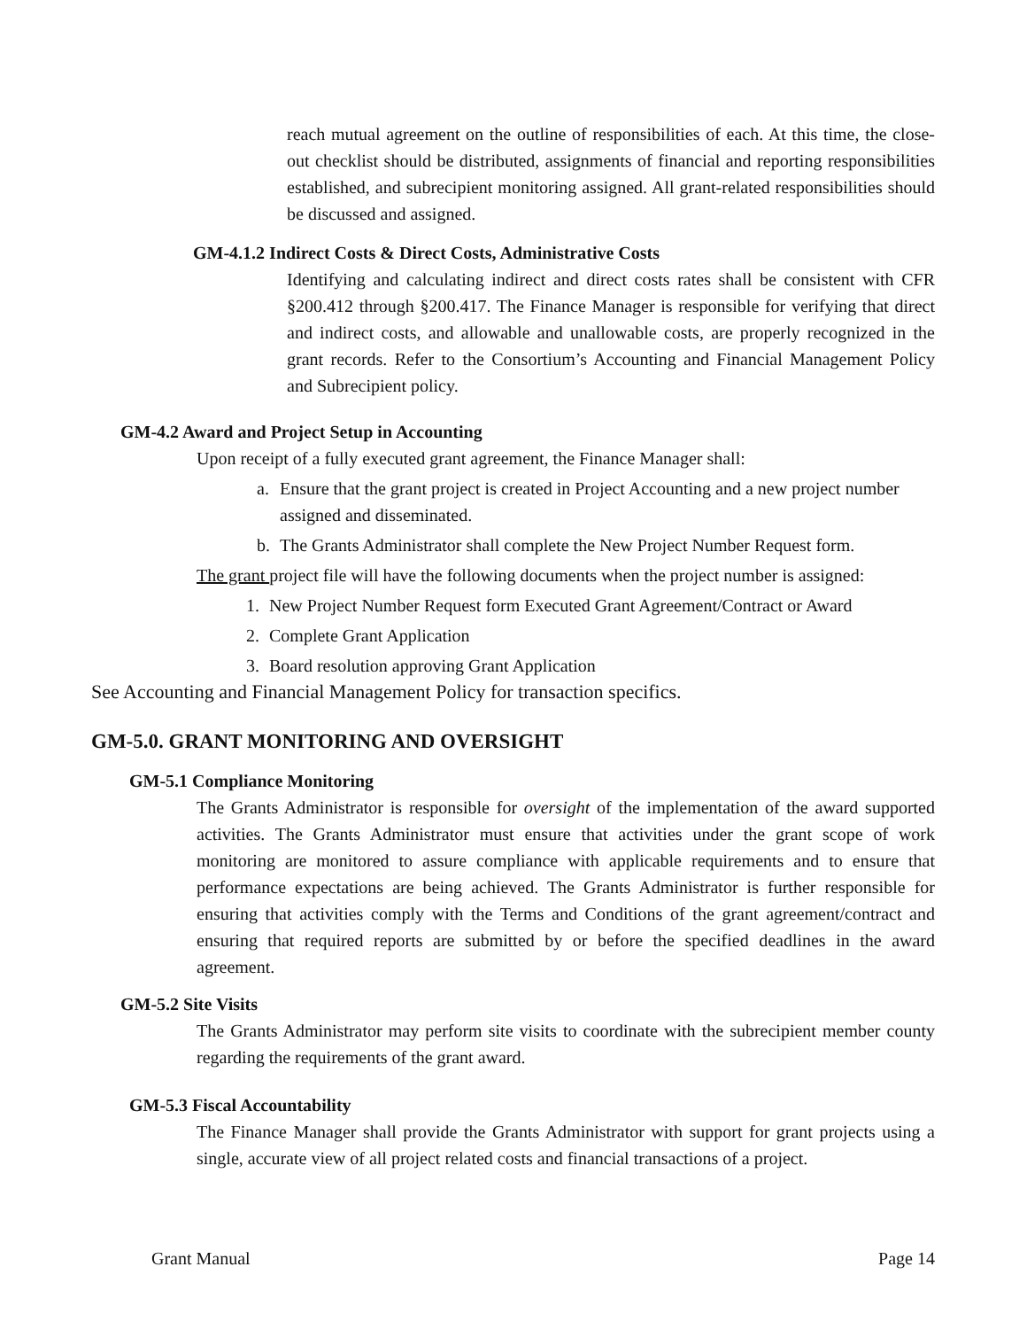reach mutual agreement on the outline of responsibilities of each. At this time, the close-out checklist should be distributed, assignments of financial and reporting responsibilities established, and subrecipient monitoring assigned. All grant-related responsibilities should be discussed and assigned.
GM-4.1.2 Indirect Costs & Direct Costs, Administrative Costs
Identifying and calculating indirect and direct costs rates shall be consistent with CFR §200.412 through §200.417. The Finance Manager is responsible for verifying that direct and indirect costs, and allowable and unallowable costs, are properly recognized in the grant records. Refer to the Consortium’s Accounting and Financial Management Policy and Subrecipient policy.
GM-4.2 Award and Project Setup in Accounting
Upon receipt of a fully executed grant agreement, the Finance Manager shall:
a. Ensure that the grant project is created in Project Accounting and a new project number assigned and disseminated.
b. The Grants Administrator shall complete the New Project Number Request form.
The grant project file will have the following documents when the project number is assigned:
1. New Project Number Request form Executed Grant Agreement/Contract or Award
2. Complete Grant Application
3. Board resolution approving Grant Application
See Accounting and Financial Management Policy for transaction specifics.
GM-5.0. GRANT MONITORING AND OVERSIGHT
GM-5.1 Compliance Monitoring
The Grants Administrator is responsible for oversight of the implementation of the award supported activities. The Grants Administrator must ensure that activities under the grant scope of work monitoring are monitored to assure compliance with applicable requirements and to ensure that performance expectations are being achieved. The Grants Administrator is further responsible for ensuring that activities comply with the Terms and Conditions of the grant agreement/contract and ensuring that required reports are submitted by or before the specified deadlines in the award agreement.
GM-5.2 Site Visits
The Grants Administrator may perform site visits to coordinate with the subrecipient member county regarding the requirements of the grant award.
GM-5.3 Fiscal Accountability
The Finance Manager shall provide the Grants Administrator with support for grant projects using a single, accurate view of all project related costs and financial transactions of a project.
Grant Manual Page 14